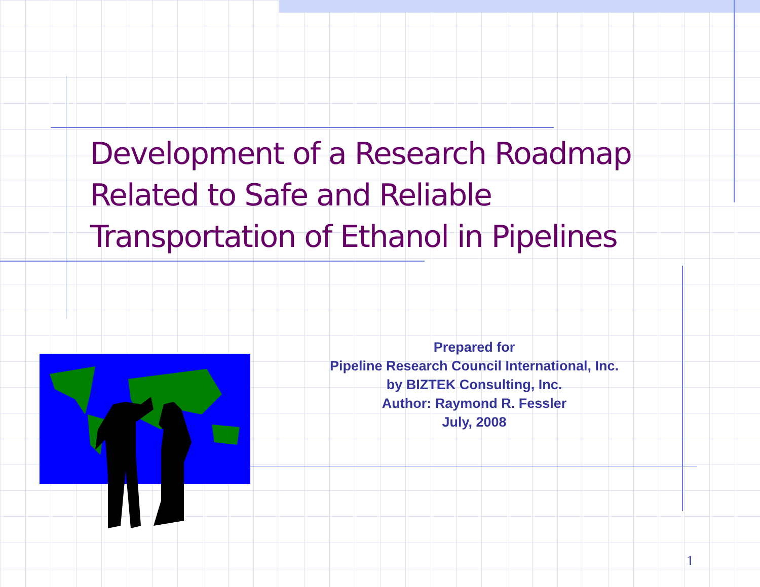Development of a Research Roadmap
Related to Safe and Reliable
Transportation of Ethanol in Pipelines
Prepared for
Pipeline Research Council International, Inc.
by BIZTEK Consulting, Inc.
Author: Raymond R. Fessler
July, 2008
1